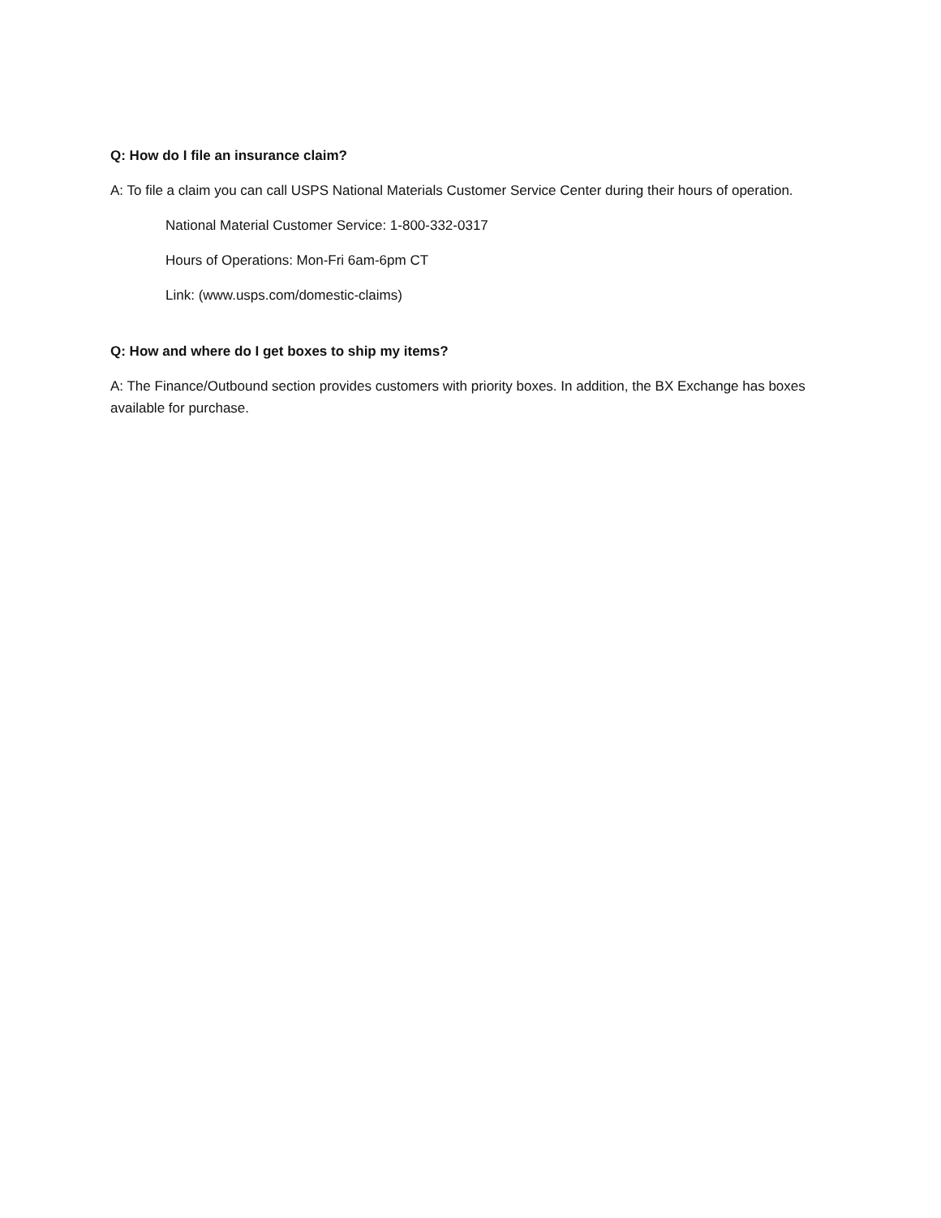Q: How do I file an insurance claim?
A: To file a claim you can call USPS National Materials Customer Service Center during their hours of operation.
National Material Customer Service: 1-800-332-0317
Hours of Operations: Mon-Fri 6am-6pm CT
Link: (www.usps.com/domestic-claims)
Q: How and where do I get boxes to ship my items?
A: The Finance/Outbound section provides customers with priority boxes. In addition, the BX Exchange has boxes available for purchase.